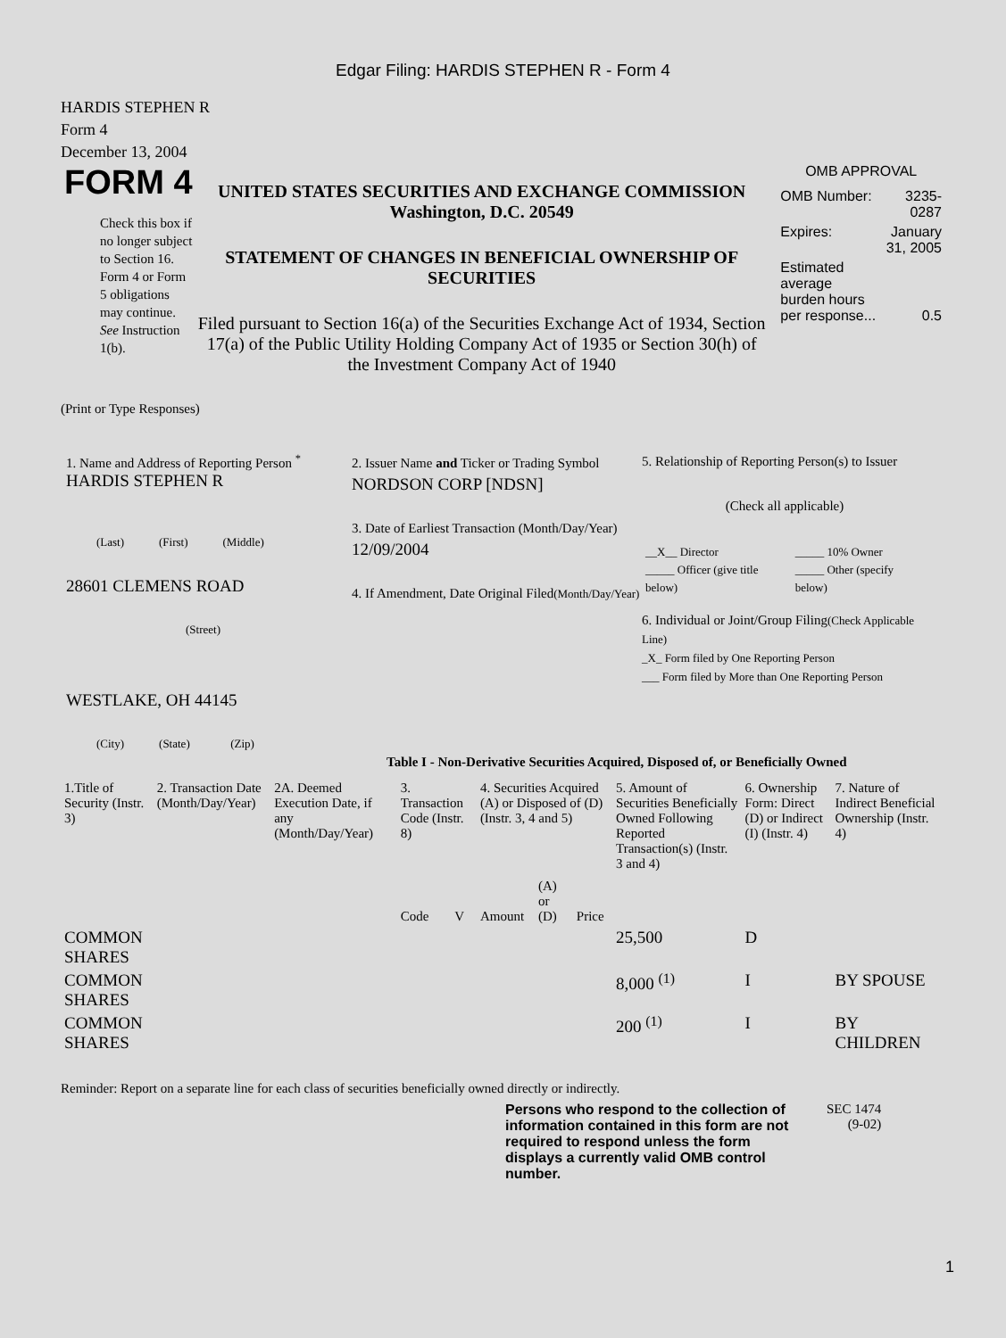Edgar Filing: HARDIS STEPHEN R - Form 4
HARDIS STEPHEN R
Form 4
December 13, 2004
FORM 4
Check this box if no longer subject to Section 16. Form 4 or Form 5 obligations may continue. See Instruction 1(b).
UNITED STATES SECURITIES AND EXCHANGE COMMISSION
Washington, D.C. 20549
STATEMENT OF CHANGES IN BENEFICIAL OWNERSHIP OF SECURITIES
Filed pursuant to Section 16(a) of the Securities Exchange Act of 1934, Section 17(a) of the Public Utility Holding Company Act of 1935 or Section 30(h) of the Investment Company Act of 1940
OMB APPROVAL
| OMB Number: | 3235-0287 |
| Expires: | January 31, 2005 |
| Estimated average burden hours per response... | 0.5 |
(Print or Type Responses)
1. Name and Address of Reporting Person <sup>*</sup>
HARDIS STEPHEN R
(Last) (First) (Middle)
28601 CLEMENS ROAD
(Street)
WESTLAKE, OH 44145
(City) (State) (Zip)
2. Issuer Name and Ticker or Trading Symbol
NORDSON CORP [NDSN]
3. Date of Earliest Transaction (Month/Day/Year)
12/09/2004
4. If Amendment, Date Original Filed(Month/Day/Year)
5. Relationship of Reporting Person(s) to Issuer
(Check all applicable)
| __X__ Director _____ Officer (give title below) | _____ 10% Owner _____ Other (specify below) |
6. Individual or Joint/Group Filing(Check Applicable Line)
_X_ Form filed by One Reporting Person
___ Form filed by More than One Reporting Person
Table I - Non-Derivative Securities Acquired, Disposed of, or Beneficially Owned
| 1.Title of Security (Instr. 3) | 2. Transaction Date (Month/Day/Year) | 2A. Deemed Execution Date, if any (Month/Day/Year) | 3. Transaction Code (Instr. 8) | | 4. Securities Acquired (A) or Disposed of (D) (Instr. 3, 4 and 5) | | | 5. Amount of Securities Beneficially Owned Following Reported Transaction(s) (Instr. 3 and 4) | 6. Ownership Form: Direct (D) or Indirect (I) (Instr. 4) | 7. Nature of Indirect Beneficial Ownership (Instr. 4) |
| --- | --- | --- | --- | --- | --- | --- | --- | --- | --- | --- |
| | | | Code | V | Amount | (A) or (D) | Price | | | |
| COMMON SHARES | | | | | | | | 25,500 | D | |
| COMMON SHARES | | | | | | | | 8,000 <sup>(1)</sup> | I | BY SPOUSE |
| COMMON SHARES | | | | | | | | 200 <sup>(1)</sup> | I | BY CHILDREN |
Reminder: Report on a separate line for each class of securities beneficially owned directly or indirectly.
Persons who respond to the collection of information contained in this form are not required to respond unless the form displays a currently valid OMB control number.
SEC 1474
(9-02)
1